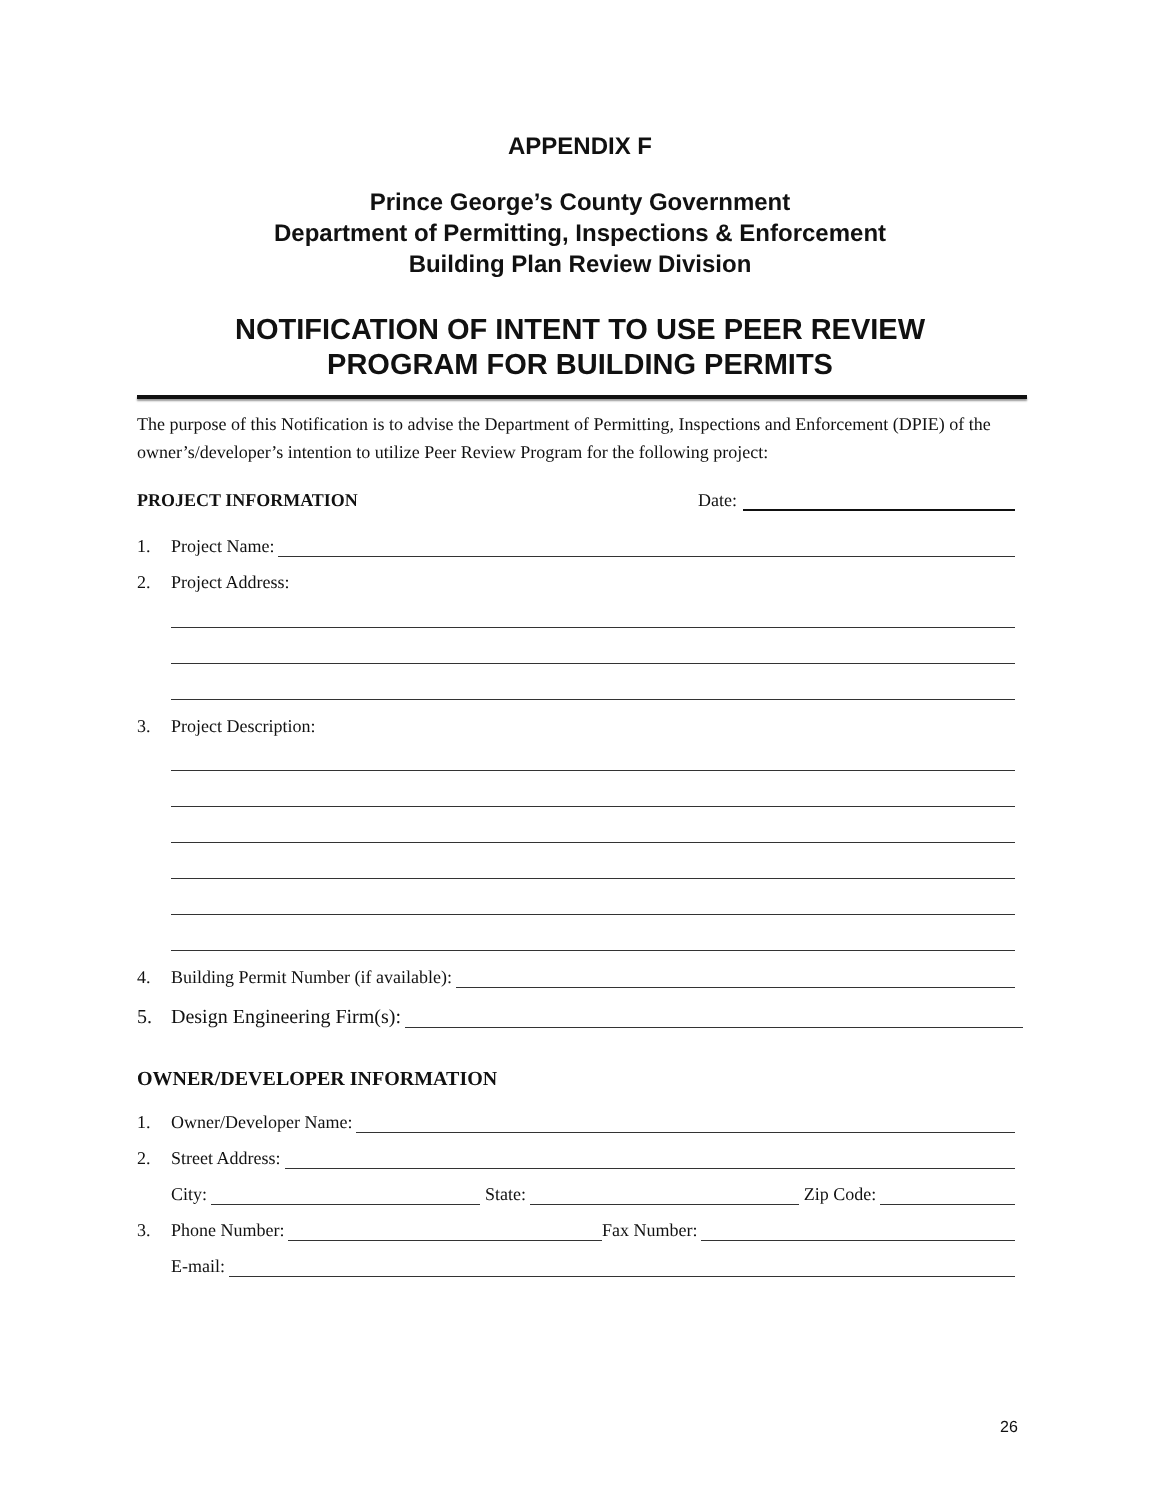APPENDIX F
Prince George’s County Government
Department of Permitting, Inspections & Enforcement
Building Plan Review Division
NOTIFICATION OF INTENT TO USE PEER REVIEW
PROGRAM FOR BUILDING PERMITS
The purpose of this Notification is to advise the Department of Permitting, Inspections and Enforcement (DPIE) of the owner’s/developer’s intention to utilize Peer Review Program for the following project:
PROJECT INFORMATION Date:
1. Project Name:
2. Project Address:
3. Project Description:
4. Building Permit Number (if available):
5. Design Engineering Firm(s):
OWNER/DEVELOPER INFORMATION
1. Owner/Developer Name:
2. Street Address:
City: State: Zip Code:
3. Phone Number: Fax Number:
E-mail:
26